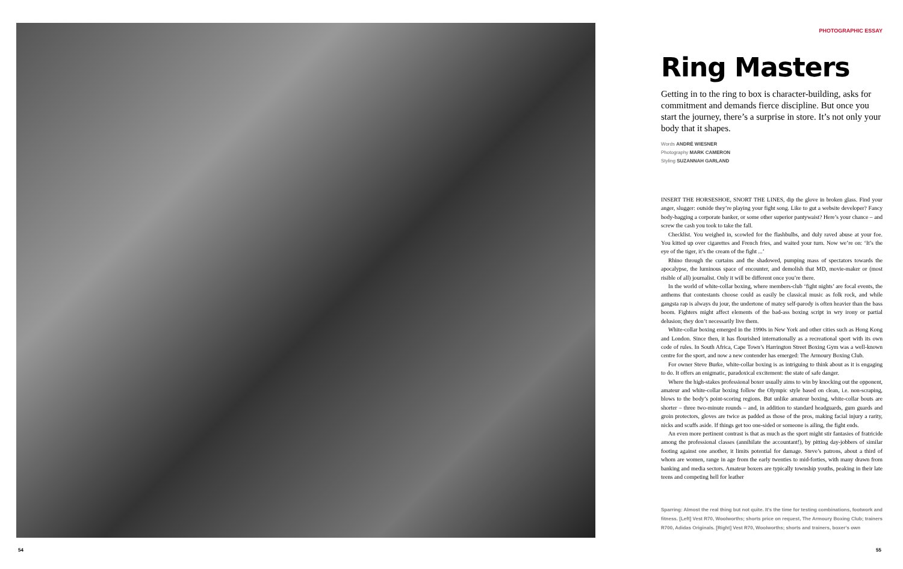PHOTOGRAPHIC ESSAY
Ring Masters
Getting in to the ring to box is character-building, asks for commitment and demands fierce discipline. But once you start the journey, there’s a surprise in store. It’s not only your body that it shapes.
Words ANDRÉ WIESNER
Photography MARK CAMERON
Styling SUZANNAH GARLAND
INSERT THE HORSESHOE, SNORT THE LINES, dip the glove in broken glass. Find your anger, slugger: outside they’re playing your fight song. Like to gut a website developer? Fancy body-bagging a corporate banker, or some other superior pantywaist? Here’s your chance – and screw the cash you took to take the fall.
Checklist. You weighed in, scowled for the flashbulbs, and duly raved abuse at your foe. You kitted up over cigarettes and French fries, and waited your turn. Now we’re on: ‘It’s the eye of the tiger, it’s the cream of the fight ...’
Rhino through the curtains and the shadowed, pumping mass of spectators towards the apocalypse, the luminous space of encounter, and demolish that MD, movie-maker or (most risible of all) journalist. Only it will be different once you’re there.
In the world of white-collar boxing, where members-club ‘fight nights’ are focal events, the anthems that contestants choose could as easily be classical music as folk rock, and while gangsta rap is always du jour, the undertone of matey self-parody is often heavier than the bass boom. Fighters might affect elements of the bad-ass boxing script in wry irony or partial delusion; they don’t necessarily live them.
White-collar boxing emerged in the 1990s in New York and other cities such as Hong Kong and London. Since then, it has flourished internationally as a recreational sport with its own code of rules. In South Africa, Cape Town’s Harrington Street Boxing Gym was a well-known centre for the sport, and now a new contender has emerged: The Armoury Boxing Club.
For owner Steve Burke, white-collar boxing is as intriguing to think about as it is engaging to do. It offers an enigmatic, paradoxical excitement: the state of safe danger.
Where the high-stakes professional boxer usually aims to win by knocking out the opponent, amateur and white-collar boxing follow the Olympic style based on clean, i.e. non-scraping, blows to the body’s point-scoring regions. But unlike amateur boxing, white-collar bouts are shorter – three two-minute rounds – and, in addition to standard headguards, gum guards and groin protectors, gloves are twice as padded as those of the pros, making facial injury a rarity, nicks and scuffs aside. If things get too one-sided or someone is ailing, the fight ends.
An even more pertinent contrast is that as much as the sport might stir fantasies of fratricide among the professional classes (annihilate the accountant!), by pitting day-jobbers of similar footing against one another, it limits potential for damage. Steve’s patrons, about a third of whom are women, range in age from the early twenties to mid-forties, with many drawn from banking and media sectors. Amateur boxers are typically township youths, peaking in their late teens and competing hell for leather
Sparring: Almost the real thing but not quite. It’s the time for testing combinations, footwork and fitness. [Left] Vest R70, Woolworths; shorts price on request, The Armoury Boxing Club; trainers R700, Adidas Originals. [Right] Vest R70, Woolworths; shorts and trainers, boxer’s own
54 55